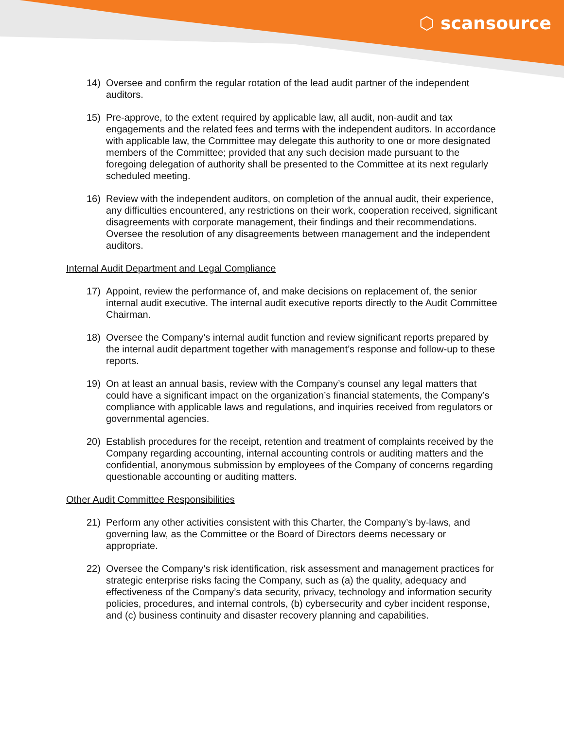⬡ scansource
14) Oversee and confirm the regular rotation of the lead audit partner of the independent auditors.
15) Pre-approve, to the extent required by applicable law, all audit, non-audit and tax engagements and the related fees and terms with the independent auditors. In accordance with applicable law, the Committee may delegate this authority to one or more designated members of the Committee; provided that any such decision made pursuant to the foregoing delegation of authority shall be presented to the Committee at its next regularly scheduled meeting.
16) Review with the independent auditors, on completion of the annual audit, their experience, any difficulties encountered, any restrictions on their work, cooperation received, significant disagreements with corporate management, their findings and their recommendations. Oversee the resolution of any disagreements between management and the independent auditors.
Internal Audit Department and Legal Compliance
17) Appoint, review the performance of, and make decisions on replacement of, the senior internal audit executive. The internal audit executive reports directly to the Audit Committee Chairman.
18) Oversee the Company’s internal audit function and review significant reports prepared by the internal audit department together with management’s response and follow-up to these reports.
19) On at least an annual basis, review with the Company’s counsel any legal matters that could have a significant impact on the organization’s financial statements, the Company’s compliance with applicable laws and regulations, and inquiries received from regulators or governmental agencies.
20) Establish procedures for the receipt, retention and treatment of complaints received by the Company regarding accounting, internal accounting controls or auditing matters and the confidential, anonymous submission by employees of the Company of concerns regarding questionable accounting or auditing matters.
Other Audit Committee Responsibilities
21) Perform any other activities consistent with this Charter, the Company’s by-laws, and governing law, as the Committee or the Board of Directors deems necessary or appropriate.
22) Oversee the Company’s risk identification, risk assessment and management practices for strategic enterprise risks facing the Company, such as (a) the quality, adequacy and effectiveness of the Company’s data security, privacy, technology and information security policies, procedures, and internal controls, (b) cybersecurity and cyber incident response, and (c) business continuity and disaster recovery planning and capabilities.